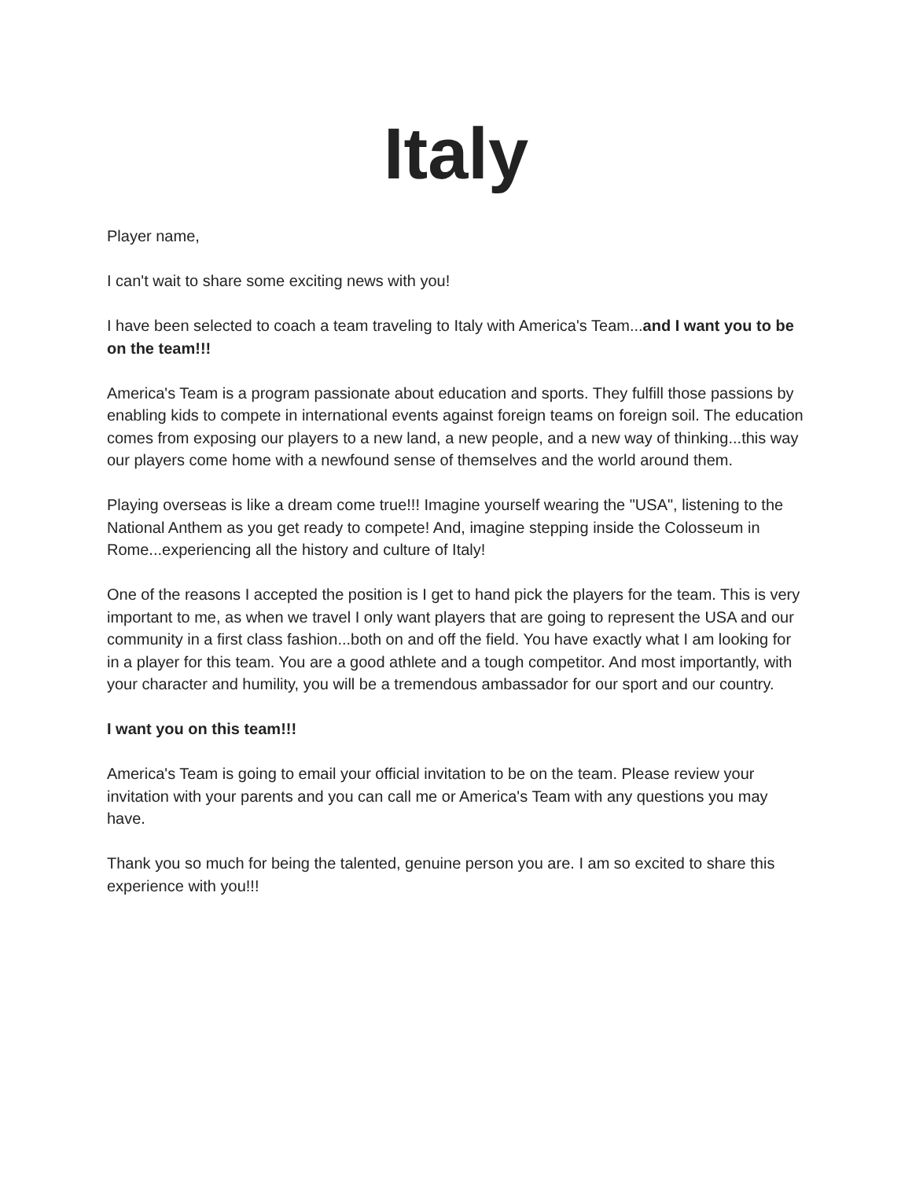Italy
Player name,
I can't wait to share some exciting news with you!
I have been selected to coach a team traveling to Italy with America's Team...and I want you to be on the team!!!
America's Team is a program passionate about education and sports. They fulfill those passions by enabling kids to compete in international events against foreign teams on foreign soil. The education comes from exposing our players to a new land, a new people, and a new way of thinking...this way our players come home with a newfound sense of themselves and the world around them.
Playing overseas is like a dream come true!!! Imagine yourself wearing the "USA", listening to the National Anthem as you get ready to compete! And, imagine stepping inside the Colosseum in Rome...experiencing all the history and culture of Italy!
One of the reasons I accepted the position is I get to hand pick the players for the team. This is very important to me, as when we travel I only want players that are going to represent the USA and our community in a first class fashion...both on and off the field. You have exactly what I am looking for in a player for this team. You are a good athlete and a tough competitor. And most importantly, with your character and humility, you will be a tremendous ambassador for our sport and our country.
I want you on this team!!!
America's Team is going to email your official invitation to be on the team. Please review your invitation with your parents and you can call me or America's Team with any questions you may have.
Thank you so much for being the talented, genuine person you are. I am so excited to share this experience with you!!!